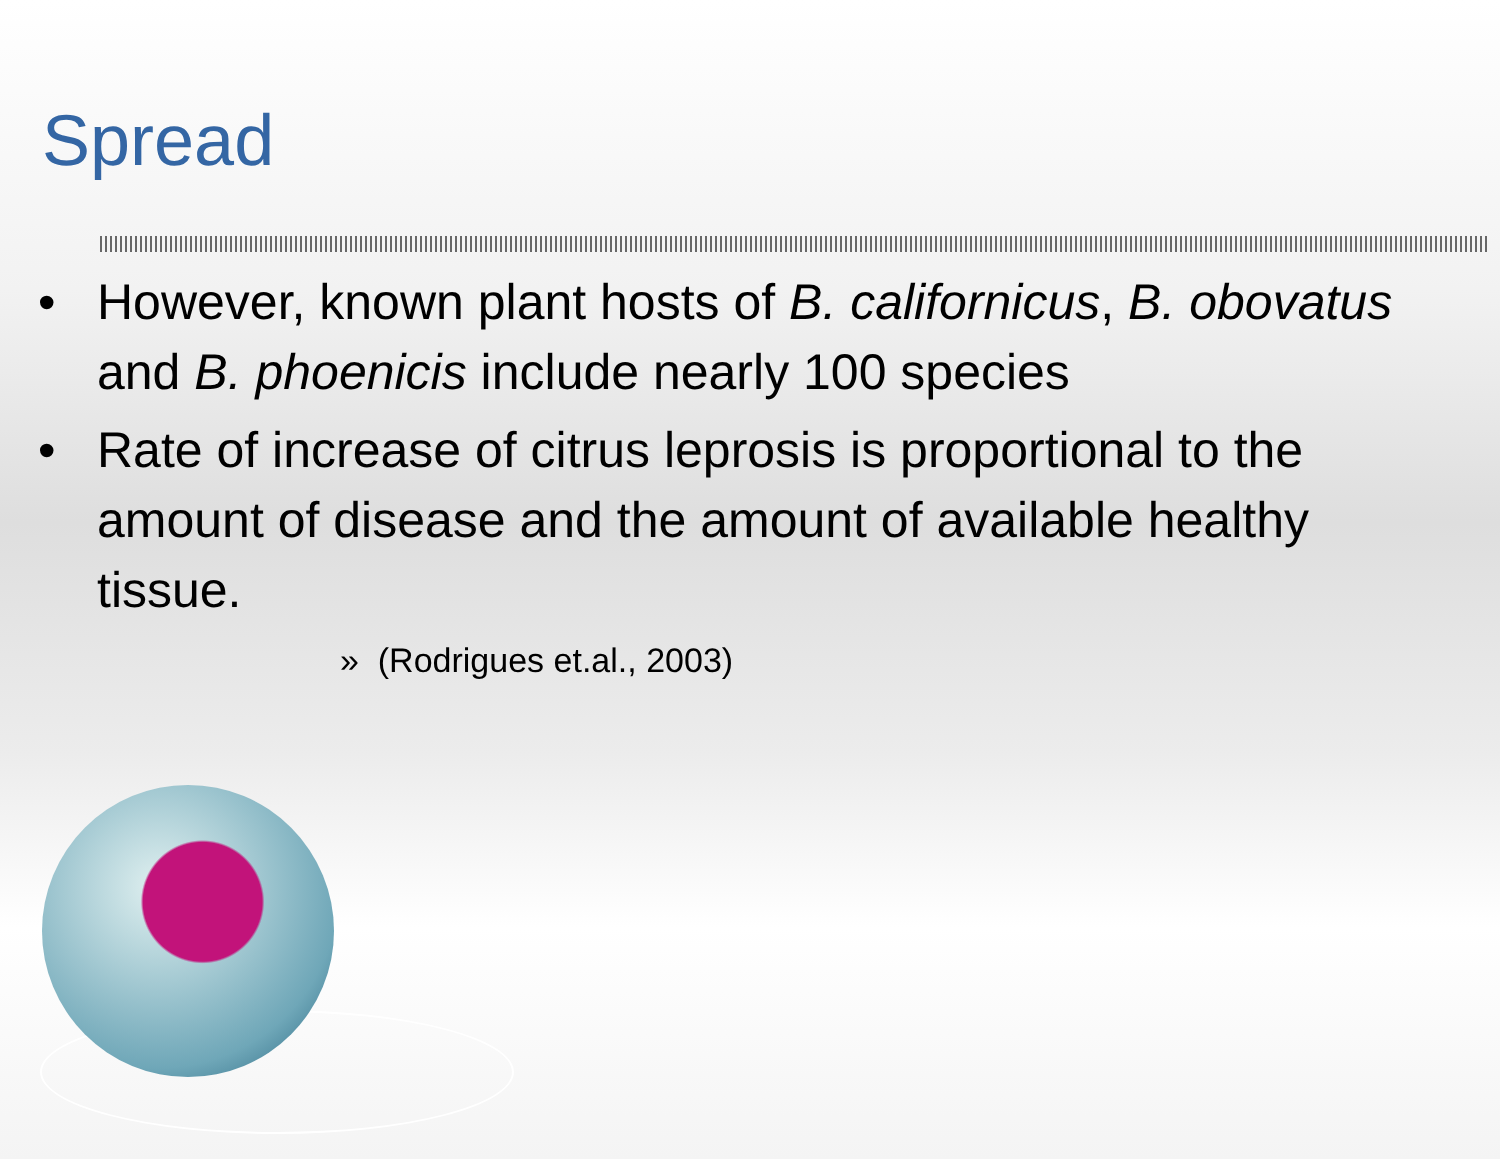Spread
• However, known plant hosts of B. californicus, B. obovatus and B. phoenicis include nearly 100 species
• Rate of increase of citrus leprosis is proportional to the amount of disease and the amount of available healthy tissue.
» (Rodrigues et.al., 2003)